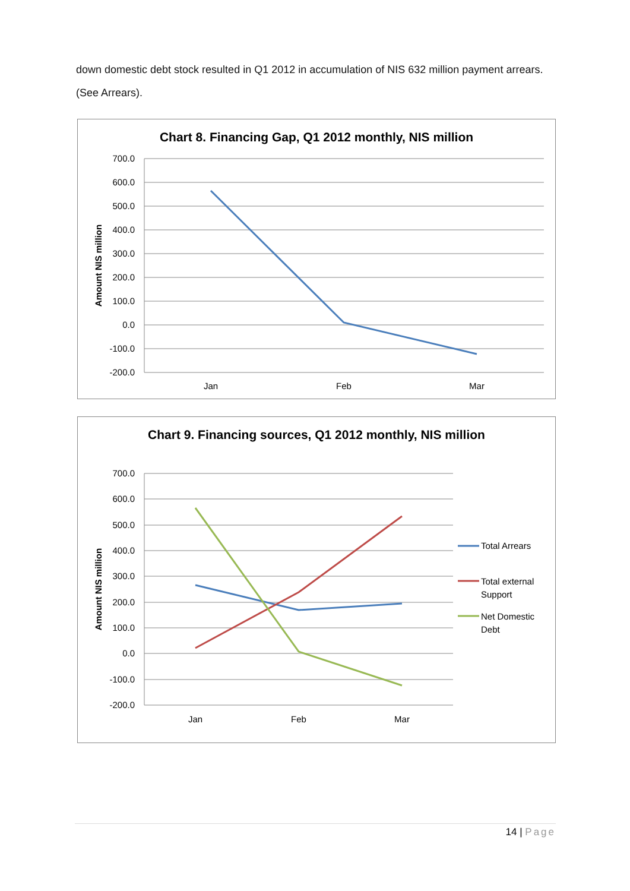down domestic debt stock resulted in Q1 2012 in accumulation of NIS 632 million payment arrears. (See Arrears).
Chart 8. Financing Gap, Q1 2012 monthly, NIS million
700.0
600.0
500.0
400.0
300.0
200.0
100.0
0.0
-100.0
-200.0
Jan
Feb
Mar
Amount NIS million
Chart 9. Financing sources, Q1 2012 monthly, NIS million
700.0
600.0
500.0
400.0
300.0
200.0
100.0
0.0
-100.0
-200.0
Jan
Feb
Mar
Amount NIS million
Total Arrears
Total external
Support
Net Domestic
Debt
14 | Page